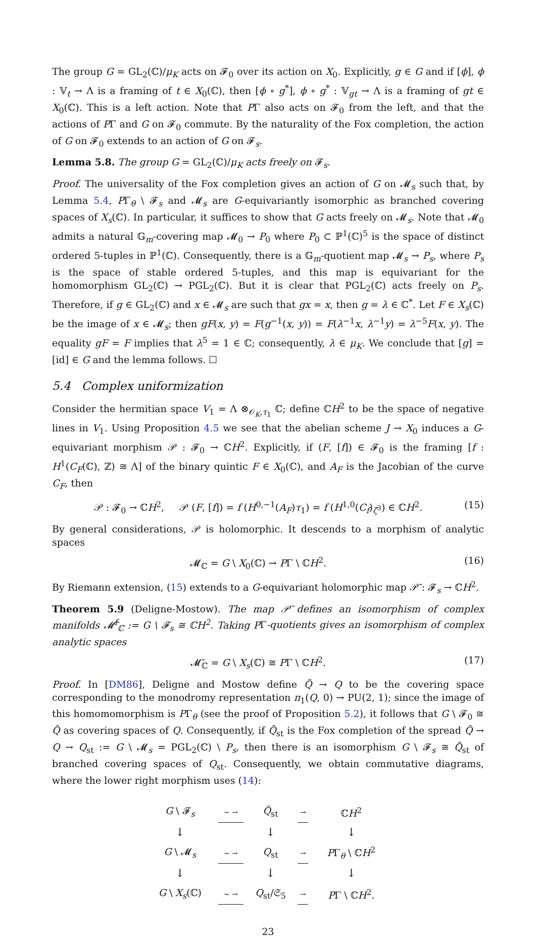The group G = GL<sub>2</sub>(ℂ)/μ<sub>K</sub> acts on 𝓕<sub>0</sub> over its action on X<sub>0</sub>. Explicitly, g ∈ G and if [ϕ], ϕ : 𝕍<sub>t</sub> → Λ is a framing of t ∈ X<sub>0</sub>(ℂ), then [ϕ ∘ g<sup>*</sup>], ϕ ∘ g<sup>*</sup> : 𝕍<sub>gt</sub> → Λ is a framing of gt ∈ X<sub>0</sub>(ℂ). This is a left action. Note that PΓ also acts on 𝓕<sub>0</sub> from the left, and that the actions of PΓ and G on 𝓕<sub>0</sub> commute. By the naturality of the Fox completion, the action of G on 𝓕<sub>0</sub> extends to an action of G on 𝓕<sub>s</sub>.
Lemma 5.8. The group G = GL<sub>2</sub>(ℂ)/μ<sub>K</sub> acts freely on 𝓕<sub>s</sub>.
Proof. The universality of the Fox completion gives an action of G on 𝓜<sub>s</sub> such that, by Lemma 5.4, PΓ<sub>θ</sub> \ 𝓕<sub>s</sub> and 𝓜<sub>s</sub> are G-equivariantly isomorphic as branched covering spaces of X<sub>s</sub>(ℂ). In particular, it suffices to show that G acts freely on 𝓜<sub>s</sub>. Note that 𝓜<sub>0</sub> admits a natural 𝔾<sub>m</sub>-covering map 𝓜<sub>0</sub> → P<sub>0</sub> where P<sub>0</sub> ⊂ ℙ<sup>1</sup>(ℂ)<sup>5</sup> is the space of distinct ordered 5-tuples in ℙ<sup>1</sup>(ℂ). Consequently, there is a 𝔾<sub>m</sub>-quotient map 𝓜<sub>s</sub> → P<sub>s</sub>, where P<sub>s</sub> is the space of stable ordered 5-tuples, and this map is equivariant for the homomorphism GL<sub>2</sub>(ℂ) → PGL<sub>2</sub>(ℂ). But it is clear that PGL<sub>2</sub>(ℂ) acts freely on P<sub>s</sub>. Therefore, if g ∈ GL<sub>2</sub>(ℂ) and x ∈ 𝓜<sub>s</sub> are such that gx = x, then g = λ ∈ ℂ<sup>*</sup>. Let F ∈ X<sub>s</sub>(ℂ) be the image of x ∈ 𝓜<sub>s</sub>; then gF(x, y) = F(g<sup>−1</sup>(x, y)) = F(λ<sup>−1</sup>x, λ<sup>−1</sup>y) = λ<sup>−5</sup>F(x, y). The equality gF = F implies that λ<sup>5</sup> = 1 ∈ ℂ; consequently, λ ∈ μ<sub>K</sub>. We conclude that [g] = [id] ∈ G and the lemma follows. ☐
5.4 Complex uniformization
Consider the hermitian space V<sub>1</sub> = Λ ⊗<sub>𝒪<sub>K</sub>,τ<sub>1</sub></sub> ℂ; define ℂH<sup>2</sup> to be the space of negative lines in V<sub>1</sub>. Using Proposition 4.5 we see that the abelian scheme J → X<sub>0</sub> induces a G-equivariant morphism 𝒫 : 𝓕<sub>0</sub> → ℂH<sup>2</sup>. Explicitly, if (F, [f]) ∈ 𝓕<sub>0</sub> is the framing [f : H<sup>1</sup>(C<sub>F</sub>(ℂ), ℤ) ≅ Λ] of the binary quintic F ∈ X<sub>0</sub>(ℂ), and A<sub>F</sub> is the Jacobian of the curve C<sub>F</sub>, then
𝒫 : 𝓕<sub>0</sub> → ℂH<sup>2</sup>, 𝒫 (F, [f]) = f (H<sup>0,−1</sup>(A<sub>F</sub>)τ<sub>1</sub>) = f (H<sup>1,0</sup>(C<sub>f</sub>)<sub>ζ<sup>3</sup></sub>) ∈ ℂH<sup>2</sup>. (15)
By general considerations, 𝒫 is holomorphic. It descends to a morphism of analytic spaces
𝓜<sub>ℂ</sub> = G \ X<sub>0</sub>(ℂ) → PΓ \ ℂH<sup>2</sup>. (16)
By Riemann extension, (15) extends to a G-equivariant holomorphic map 𝒫̄ : 𝓕<sub>s</sub> → ℂH<sup>2</sup>.
Theorem 5.9 (Deligne-Mostow). The map 𝒫̄ defines an isomorphism of complex manifolds 𝓜̄<sup>f</sup><sub>ℂ</sub> := G \ 𝓕<sub>s</sub> ≅ ℂH<sup>2</sup>. Taking PΓ-quotients gives an isomorphism of complex analytic spaces
𝓜̄<sub>ℂ</sub> = G \ X<sub>s</sub>(ℂ) ≅ PΓ \ ℂH<sup>2</sup>. (17)
Proof. In [DM86], Deligne and Mostow define Q̃ → Q to be the covering space corresponding to the monodromy representation π<sub>1</sub>(Q, 0) → PU(2, 1); since the image of this homomomorphism is PΓ<sub>θ</sub> (see the proof of Proposition 5.2), it follows that G \ 𝓕<sub>0</sub> ≅ Q̃ as covering spaces of Q. Consequently, if Q̃<sub>st</sub> is the Fox completion of the spread Q̃ → Q → Q<sub>st</sub> := G \ 𝓜<sub>s</sub> = PGL<sub>2</sub>(ℂ) \ P<sub>s</sub>, then there is an isomorphism G \ 𝓕<sub>s</sub> ≅ Q̃<sub>st</sub> of branched covering spaces of Q<sub>st</sub>. Consequently, we obtain commutative diagrams, where the lower right morphism uses (14):
| G \ 𝓕<sub>s</sub> | ∼ → | Q̃<sub>st</sub> | → | ℂ H<sup>2</sup> |
| ↓ | | ↓ | | ↓ |
| G \ 𝓜<sub>s</sub> | ∼ → | Q<sub>st</sub> | → | P Γ<sub>θ</sub> \ ℂ H<sup>2</sup> |
| ↓ | | ↓ | | ↓ |
| G \ X<sub>s</sub> (ℂ) | ∼ → | Q<sub>st</sub>/𝔖<sub>5</sub> | → | P Γ \ ℂ H<sup>2</sup>. |
23